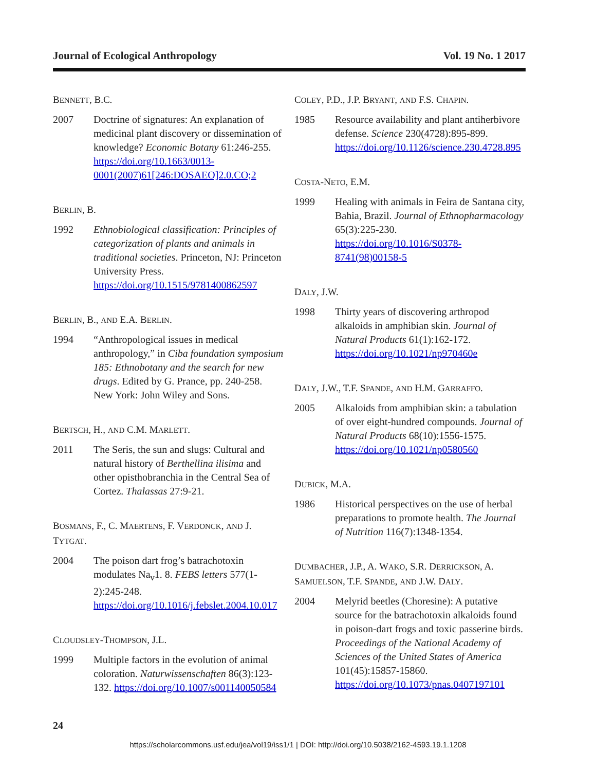Journal of Ecological Anthropology Vol. 19 No. 1 2017
BENNETT, B.C.
2007 Doctrine of signatures: An explanation of medicinal plant discovery or dissemination of knowledge? Economic Botany 61:246-255. https://doi.org/10.1663/0013-0001(2007)61[246:DOSAEO]2.0.CO;2
BERLIN, B.
1992 Ethnobiological classification: Principles of categorization of plants and animals in traditional societies. Princeton, NJ: Princeton University Press. https://doi.org/10.1515/9781400862597
BERLIN, B., AND E.A. BERLIN.
1994 “Anthropological issues in medical anthropology,” in Ciba foundation symposium 185: Ethnobotany and the search for new drugs. Edited by G. Prance, pp. 240-258. New York: John Wiley and Sons.
BERTSCH, H., AND C.M. MARLETT.
2011 The Seris, the sun and slugs: Cultural and natural history of Berthellina ilisima and other opisthobranchia in the Central Sea of Cortez. Thalassas 27:9-21.
BOSMANS, F., C. MAERTENS, F. VERDONCK, AND J. TYTGAT.
2004 The poison dart frog’s batrachotoxin modulates Na<sub>v</sub>1. 8. FEBS letters 577(1-2):245-248. https://doi.org/10.1016/j.febslet.2004.10.017
CLOUDSLEY-THOMPSON, J.L.
1999 Multiple factors in the evolution of animal coloration. Naturwissenschaften 86(3):123-132. https://doi.org/10.1007/s001140050584
COLEY, P.D., J.P. BRYANT, AND F.S. CHAPIN.
1985 Resource availability and plant antiherbivore defense. Science 230(4728):895-899. https://doi.org/10.1126/science.230.4728.895
COSTA-NETO, E.M.
1999 Healing with animals in Feira de Santana city, Bahia, Brazil. Journal of Ethnopharmacology 65(3):225-230. https://doi.org/10.1016/S0378-8741(98)00158-5
DALY, J.W.
1998 Thirty years of discovering arthropod alkaloids in amphibian skin. Journal of Natural Products 61(1):162-172. https://doi.org/10.1021/np970460e
DALY, J.W., T.F. SPANDE, AND H.M. GARRAFFO.
2005 Alkaloids from amphibian skin: a tabulation of over eight-hundred compounds. Journal of Natural Products 68(10):1556-1575. https://doi.org/10.1021/np0580560
DUBICK, M.A.
1986 Historical perspectives on the use of herbal preparations to promote health. The Journal of Nutrition 116(7):1348-1354.
DUMBACHER, J.P., A. WAKO, S.R. DERRICKSON, A. SAMUELSON, T.F. SPANDE, AND J.W. DALY.
2004 Melyrid beetles (Choresine): A putative source for the batrachotoxin alkaloids found in poison-dart frogs and toxic passerine birds. Proceedings of the National Academy of Sciences of the United States of America 101(45):15857-15860. https://doi.org/10.1073/pnas.0407197101
24
https://scholarcommons.usf.edu/jea/vol19/iss1/1 | DOI: http://doi.org/10.5038/2162-4593.19.1.1208